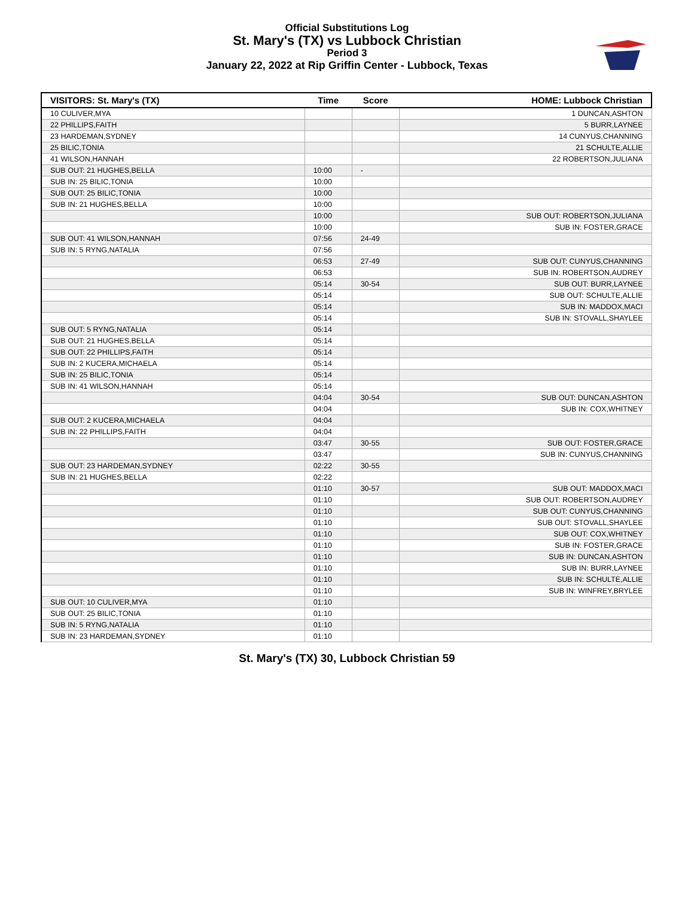Official Substitutions Log
St. Mary's (TX) vs Lubbock Christian
Period 3
January 22, 2022 at Rip Griffin Center - Lubbock, Texas
| VISITORS: St. Mary's (TX) | Time | Score | HOME: Lubbock Christian |
| --- | --- | --- | --- |
| 10 CULIVER,MYA | | | 1 DUNCAN,ASHTON |
| 22 PHILLIPS,FAITH | | | 5 BURR,LAYNEE |
| 23 HARDEMAN,SYDNEY | | | 14 CUNYUS,CHANNING |
| 25 BILIC,TONIA | | | 21 SCHULTE,ALLIE |
| 41 WILSON,HANNAH | | | 22 ROBERTSON,JULIANA |
| SUB OUT: 21 HUGHES,BELLA | 10:00 | - | |
| SUB IN: 25 BILIC,TONIA | 10:00 | | |
| SUB OUT: 25 BILIC,TONIA | 10:00 | | |
| SUB IN: 21 HUGHES,BELLA | 10:00 | | |
| | 10:00 | | SUB OUT: ROBERTSON,JULIANA |
| | 10:00 | | SUB IN: FOSTER,GRACE |
| SUB OUT: 41 WILSON,HANNAH | 07:56 | 24-49 | |
| SUB IN: 5 RYNG,NATALIA | 07:56 | | |
| | 06:53 | 27-49 | SUB OUT: CUNYUS,CHANNING |
| | 06:53 | | SUB IN: ROBERTSON,AUDREY |
| | 05:14 | 30-54 | SUB OUT: BURR,LAYNEE |
| | 05:14 | | SUB OUT: SCHULTE,ALLIE |
| | 05:14 | | SUB IN: MADDOX,MACI |
| | 05:14 | | SUB IN: STOVALL,SHAYLEE |
| SUB OUT: 5 RYNG,NATALIA | 05:14 | | |
| SUB OUT: 21 HUGHES,BELLA | 05:14 | | |
| SUB OUT: 22 PHILLIPS,FAITH | 05:14 | | |
| SUB IN: 2 KUCERA,MICHAELA | 05:14 | | |
| SUB IN: 25 BILIC,TONIA | 05:14 | | |
| SUB IN: 41 WILSON,HANNAH | 05:14 | | |
| | 04:04 | 30-54 | SUB OUT: DUNCAN,ASHTON |
| | 04:04 | | SUB IN: COX,WHITNEY |
| SUB OUT: 2 KUCERA,MICHAELA | 04:04 | | |
| SUB IN: 22 PHILLIPS,FAITH | 04:04 | | |
| | 03:47 | 30-55 | SUB OUT: FOSTER,GRACE |
| | 03:47 | | SUB IN: CUNYUS,CHANNING |
| SUB OUT: 23 HARDEMAN,SYDNEY | 02:22 | 30-55 | |
| SUB IN: 21 HUGHES,BELLA | 02:22 | | |
| | 01:10 | 30-57 | SUB OUT: MADDOX,MACI |
| | 01:10 | | SUB OUT: ROBERTSON,AUDREY |
| | 01:10 | | SUB OUT: CUNYUS,CHANNING |
| | 01:10 | | SUB OUT: STOVALL,SHAYLEE |
| | 01:10 | | SUB OUT: COX,WHITNEY |
| | 01:10 | | SUB IN: FOSTER,GRACE |
| | 01:10 | | SUB IN: DUNCAN,ASHTON |
| | 01:10 | | SUB IN: BURR,LAYNEE |
| | 01:10 | | SUB IN: SCHULTE,ALLIE |
| | 01:10 | | SUB IN: WINFREY,BRYLEE |
| SUB OUT: 10 CULIVER,MYA | 01:10 | | |
| SUB OUT: 25 BILIC,TONIA | 01:10 | | |
| SUB IN: 5 RYNG,NATALIA | 01:10 | | |
| SUB IN: 23 HARDEMAN,SYDNEY | 01:10 | | |
St. Mary's (TX) 30, Lubbock Christian 59